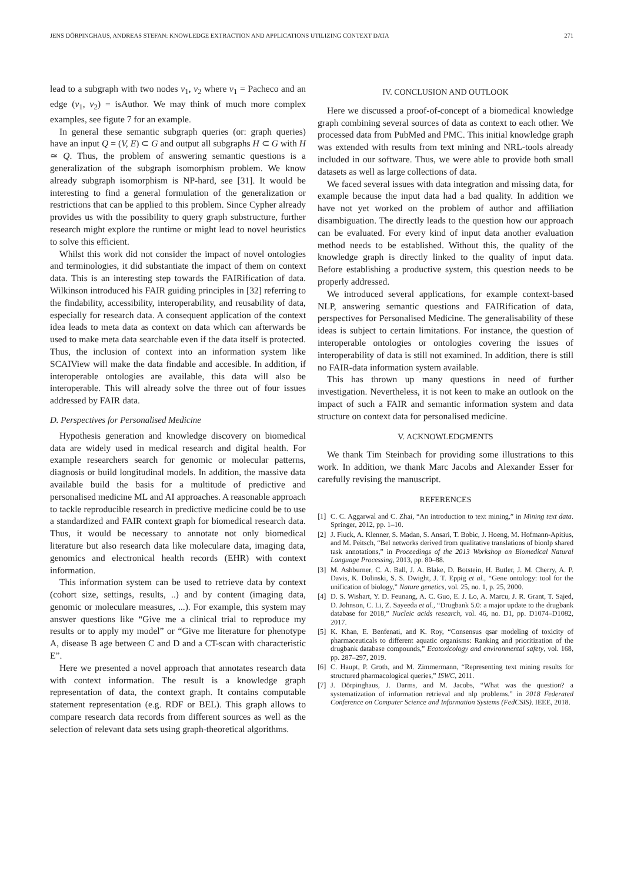JENS DÖRPINGHAUS, ANDREAS STEFAN: KNOWLEDGE EXTRACTION AND APPLICATIONS UTILIZING CONTEXT DATA 271
lead to a subgraph with two nodes v<sub>1</sub>, v<sub>2</sub> where v<sub>1</sub> = Pacheco and an edge (v<sub>1</sub>, v<sub>2</sub>) = isAuthor. We may think of much more complex examples, see figute 7 for an example.
In general these semantic subgraph queries (or: graph queries) have an input Q = (V, E) ⊂ G and output all subgraphs H ⊂ G with H ≃ Q. Thus, the problem of answering semantic questions is a generalization of the subgraph isomorphism problem. We know already subgraph isomorphism is NP-hard, see [31]. It would be interesting to find a general formulation of the generalization or restrictions that can be applied to this problem. Since Cypher already provides us with the possibility to query graph substructure, further research might explore the runtime or might lead to novel heuristics to solve this efficient.
Whilst this work did not consider the impact of novel ontologies and terminologies, it did substantiate the impact of them on context data. This is an interesting step towards the FAIRification of data. Wilkinson introduced his FAIR guiding principles in [32] referring to the findability, accessibility, interoperability, and reusability of data, especially for research data. A consequent application of the context idea leads to meta data as context on data which can afterwards be used to make meta data searchable even if the data itself is protected. Thus, the inclusion of context into an information system like SCAIView will make the data findable and accesible. In addition, if interoperable ontologies are available, this data will also be interoperable. This will already solve the three out of four issues addressed by FAIR data.
D. Perspectives for Personalised Medicine
Hypothesis generation and knowledge discovery on biomedical data are widely used in medical research and digital health. For example researchers search for genomic or molecular patterns, diagnosis or build longitudinal models. In addition, the massive data available build the basis for a multitude of predictive and personalised medicine ML and AI approaches. A reasonable approach to tackle reproducible research in predictive medicine could be to use a standardized and FAIR context graph for biomedical research data. Thus, it would be necessary to annotate not only biomedical literature but also research data like moleculare data, imaging data, genomics and electronical health records (EHR) with context information.
This information system can be used to retrieve data by context (cohort size, settings, results, ..) and by content (imaging data, genomic or moleculare measures, ...). For example, this system may answer questions like “Give me a clinical trial to reproduce my results or to apply my model” or “Give me literature for phenotype A, disease B age between C and D and a CT-scan with characteristic E”.
Here we presented a novel approach that annotates research data with context information. The result is a knowledge graph representation of data, the context graph. It contains computable statement representation (e.g. RDF or BEL). This graph allows to compare research data records from different sources as well as the selection of relevant data sets using graph-theoretical algorithms.
IV. CONCLUSION AND OUTLOOK
Here we discussed a proof-of-concept of a biomedical knowledge graph combining several sources of data as context to each other. We processed data from PubMed and PMC. This initial knowledge graph was extended with results from text mining and NRL-tools already included in our software. Thus, we were able to provide both small datasets as well as large collections of data.
We faced several issues with data integration and missing data, for example because the input data had a bad quality. In addition we have not yet worked on the problem of author and affiliation disambiguation. The directly leads to the question how our approach can be evaluated. For every kind of input data another evaluation method needs to be established. Without this, the quality of the knowledge graph is directly linked to the quality of input data. Before establishing a productive system, this question needs to be properly addressed.
We introduced several applications, for example context-based NLP, answering semantic questions and FAIRification of data, perspectives for Personalised Medicine. The generalisability of these ideas is subject to certain limitations. For instance, the question of interoperable ontologies or ontologies covering the issues of interoperability of data is still not examined. In addition, there is still no FAIR-data information system available.
This has thrown up many questions in need of further investigation. Nevertheless, it is not keen to make an outlook on the impact of such a FAIR and semantic information system and data structure on context data for personalised medicine.
V. ACKNOWLEDGMENTS
We thank Tim Steinbach for providing some illustrations to this work. In addition, we thank Marc Jacobs and Alexander Esser for carefully revising the manuscript.
REFERENCES
[1] C. C. Aggarwal and C. Zhai, “An introduction to text mining,” in Mining text data. Springer, 2012, pp. 1–10.
[2] J. Fluck, A. Klenner, S. Madan, S. Ansari, T. Bobic, J. Hoeng, M. Hofmann-Apitius, and M. Peitsch, “Bel networks derived from qualitative translations of bionlp shared task annotations,” in Proceedings of the 2013 Workshop on Biomedical Natural Language Processing, 2013, pp. 80–88.
[3] M. Ashburner, C. A. Ball, J. A. Blake, D. Botstein, H. Butler, J. M. Cherry, A. P. Davis, K. Dolinski, S. S. Dwight, J. T. Eppig et al., “Gene ontology: tool for the unification of biology,” Nature genetics, vol. 25, no. 1, p. 25, 2000.
[4] D. S. Wishart, Y. D. Feunang, A. C. Guo, E. J. Lo, A. Marcu, J. R. Grant, T. Sajed, D. Johnson, C. Li, Z. Sayeeda et al., “Drugbank 5.0: a major update to the drugbank database for 2018,” Nucleic acids research, vol. 46, no. D1, pp. D1074–D1082, 2017.
[5] K. Khan, E. Benfenati, and K. Roy, “Consensus qsar modeling of toxicity of pharmaceuticals to different aquatic organisms: Ranking and prioritization of the drugbank database compounds,” Ecotoxicology and environmental safety, vol. 168, pp. 287–297, 2019.
[6] C. Haupt, P. Groth, and M. Zimmermann, “Representing text mining results for structured pharmacological queries,” ISWC, 2011.
[7] J. Dörpinghaus, J. Darms, and M. Jacobs, “What was the question? a systematization of information retrieval and nlp problems.” in 2018 Federated Conference on Computer Science and Information Systems (FedCSIS). IEEE, 2018.